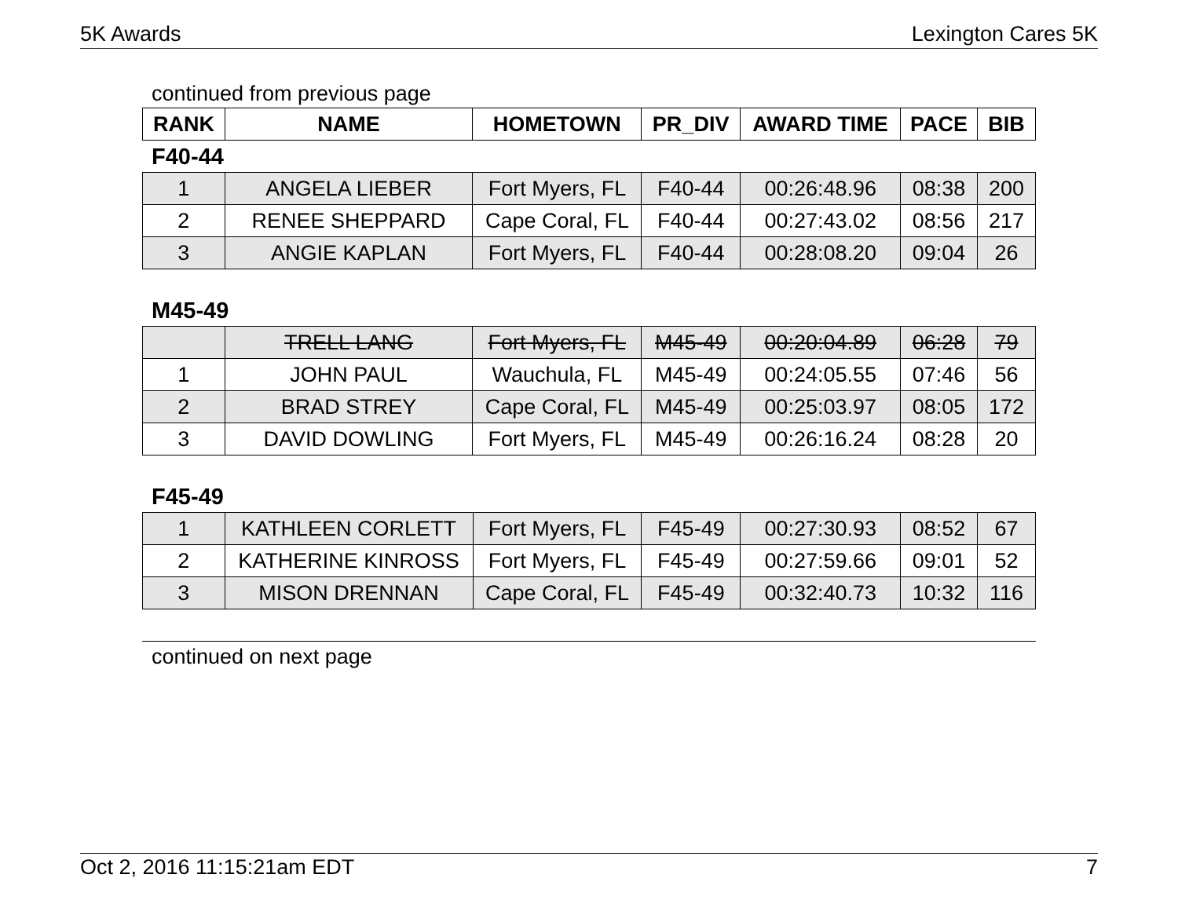5K Awards Lexington Cares 5K
continued from previous page
| RANK | NAME | HOMETOWN | PR_DIV | AWARD TIME | PACE | BIB |
| --- | --- | --- | --- | --- | --- | --- |
F40-44
| 1 | ANGELA LIEBER | Fort Myers, FL | F40-44 | 00:26:48.96 | 08:38 | 200 |
| 2 | RENEE SHEPPARD | Cape Coral, FL | F40-44 | 00:27:43.02 | 08:56 | 217 |
| 3 | ANGIE KAPLAN | Fort Myers, FL | F40-44 | 00:28:08.20 | 09:04 | 26 |
M45-49
| | TRELL LANG | Fort Myers, FL | M45-49 | 00:20:04.89 | 06:28 | 79 |
| 1 | JOHN PAUL | Wauchula, FL | M45-49 | 00:24:05.55 | 07:46 | 56 |
| 2 | BRAD STREY | Cape Coral, FL | M45-49 | 00:25:03.97 | 08:05 | 172 |
| 3 | DAVID DOWLING | Fort Myers, FL | M45-49 | 00:26:16.24 | 08:28 | 20 |
F45-49
| 1 | KATHLEEN CORLETT | Fort Myers, FL | F45-49 | 00:27:30.93 | 08:52 | 67 |
| 2 | KATHERINE KINROSS | Fort Myers, FL | F45-49 | 00:27:59.66 | 09:01 | 52 |
| 3 | MISON DRENNAN | Cape Coral, FL | F45-49 | 00:32:40.73 | 10:32 | 116 |
continued on next page
Oct 2, 2016 11:15:21am EDT 7